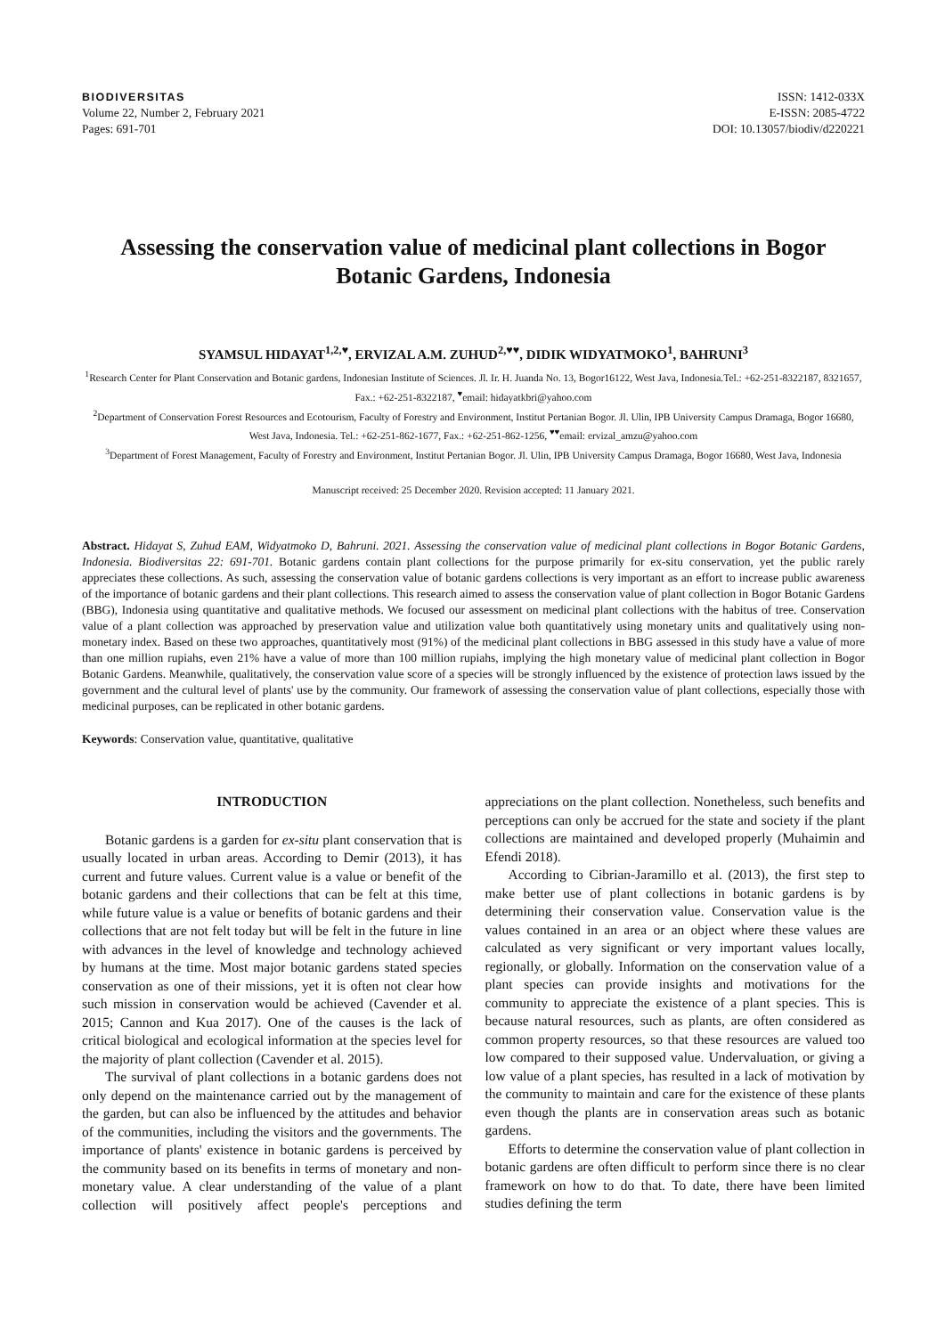BIODIVERSITAS
Volume 22, Number 2, February 2021
Pages: 691-701
ISSN: 1412-033X
E-ISSN: 2085-4722
DOI: 10.13057/biodiv/d220221
Assessing the conservation value of medicinal plant collections in Bogor Botanic Gardens, Indonesia
SYAMSUL HIDAYAT<sup>1,2,♥</sup>, ERVIZAL A.M. ZUHUD<sup>2,♥♥</sup>, DIDIK WIDYATMOKO<sup>1</sup>, BAHRUNI<sup>3</sup>
<sup>1</sup> Research Center for Plant Conservation and Botanic gardens, Indonesian Institute of Sciences. Jl. Ir. H. Juanda No. 13, Bogor16122, West Java, Indonesia.Tel.: +62-251-8322187, 8321657, Fax.: +62-251-8322187, <sup>♥</sup>email: hidayatkbri@yahoo.com
<sup>2</sup> Department of Conservation Forest Resources and Ecotourism, Faculty of Forestry and Environment, Institut Pertanian Bogor. Jl. Ulin, IPB University Campus Dramaga, Bogor 16680, West Java, Indonesia. Tel.: +62-251-862-1677, Fax.: +62-251-862-1256, <sup>♥♥</sup>email: ervizal_amzu@yahoo.com
<sup>3</sup> Department of Forest Management, Faculty of Forestry and Environment, Institut Pertanian Bogor. Jl. Ulin, IPB University Campus Dramaga, Bogor 16680, West Java, Indonesia
Manuscript received: 25 December 2020. Revision accepted: 11 January 2021.
Abstract. Hidayat S, Zuhud EAM, Widyatmoko D, Bahruni. 2021. Assessing the conservation value of medicinal plant collections in Bogor Botanic Gardens, Indonesia. Biodiversitas 22: 691-701. Botanic gardens contain plant collections for the purpose primarily for ex-situ conservation, yet the public rarely appreciates these collections. As such, assessing the conservation value of botanic gardens collections is very important as an effort to increase public awareness of the importance of botanic gardens and their plant collections. This research aimed to assess the conservation value of plant collection in Bogor Botanic Gardens (BBG), Indonesia using quantitative and qualitative methods. We focused our assessment on medicinal plant collections with the habitus of tree. Conservation value of a plant collection was approached by preservation value and utilization value both quantitatively using monetary units and qualitatively using non-monetary index. Based on these two approaches, quantitatively most (91%) of the medicinal plant collections in BBG assessed in this study have a value of more than one million rupiahs, even 21% have a value of more than 100 million rupiahs, implying the high monetary value of medicinal plant collection in Bogor Botanic Gardens. Meanwhile, qualitatively, the conservation value score of a species will be strongly influenced by the existence of protection laws issued by the government and the cultural level of plants' use by the community. Our framework of assessing the conservation value of plant collections, especially those with medicinal purposes, can be replicated in other botanic gardens.
Keywords: Conservation value, quantitative, qualitative
INTRODUCTION
Botanic gardens is a garden for ex-situ plant conservation that is usually located in urban areas. According to Demir (2013), it has current and future values. Current value is a value or benefit of the botanic gardens and their collections that can be felt at this time, while future value is a value or benefits of botanic gardens and their collections that are not felt today but will be felt in the future in line with advances in the level of knowledge and technology achieved by humans at the time. Most major botanic gardens stated species conservation as one of their missions, yet it is often not clear how such mission in conservation would be achieved (Cavender et al. 2015; Cannon and Kua 2017). One of the causes is the lack of critical biological and ecological information at the species level for the majority of plant collection (Cavender et al. 2015).
The survival of plant collections in a botanic gardens does not only depend on the maintenance carried out by the management of the garden, but can also be influenced by the attitudes and behavior of the communities, including the visitors and the governments. The importance of plants' existence in botanic gardens is perceived by the community based on its benefits in terms of monetary and non-monetary value. A clear understanding of the value of a plant collection will positively affect people's perceptions and appreciations on the plant collection. Nonetheless, such benefits and perceptions can only be accrued for the state and society if the plant collections are maintained and developed properly (Muhaimin and Efendi 2018).
According to Cibrian-Jaramillo et al. (2013), the first step to make better use of plant collections in botanic gardens is by determining their conservation value. Conservation value is the values contained in an area or an object where these values are calculated as very significant or very important values locally, regionally, or globally. Information on the conservation value of a plant species can provide insights and motivations for the community to appreciate the existence of a plant species. This is because natural resources, such as plants, are often considered as common property resources, so that these resources are valued too low compared to their supposed value. Undervaluation, or giving a low value of a plant species, has resulted in a lack of motivation by the community to maintain and care for the existence of these plants even though the plants are in conservation areas such as botanic gardens.
Efforts to determine the conservation value of plant collection in botanic gardens are often difficult to perform since there is no clear framework on how to do that. To date, there have been limited studies defining the term